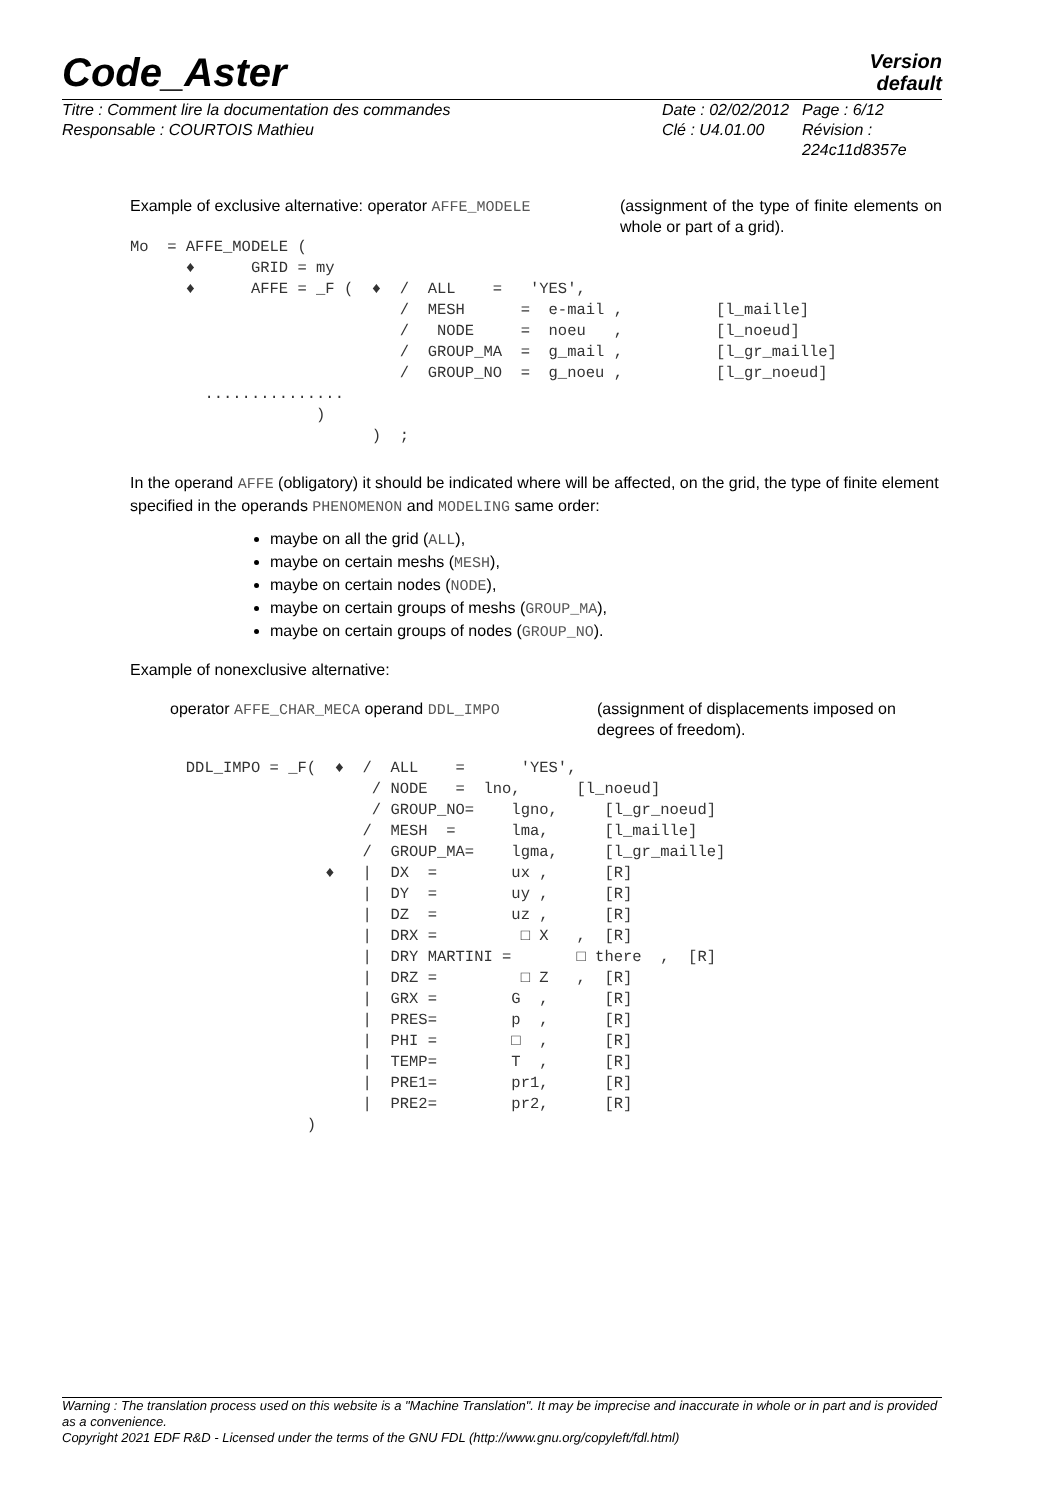Code_Aster
Version
default
Titre : Comment lire la documentation des commandes
Responsable : COURTOIS Mathieu
Date : 02/02/2012
Clé : U4.01.00
Page : 6/12
Révision :
224c11d8357e
Example of exclusive alternative: operator AFFE_MODELE
(assignment of the type of finite elements on whole or part of a grid).
Mo  = AFFE_MODELE (
      ♦      GRID = my
      ♦      AFFE = _F (  ♦  /  ALL    =   'YES',
                             /  MESH      =  e-mail ,          [l_maille]
                             /   NODE     =  noeu   ,          [l_noeud]
                             /  GROUP_MA  =  g_mail ,          [l_gr_maille]
                             /  GROUP_NO  =  g_noeu ,          [l_gr_noeud]
        ...............
                    )
                          )  ;
In the operand AFFE (obligatory) it should be indicated where will be affected, on the grid, the type of finite element specified in the operands PHENOMENON and MODELING same order:
maybe on all the grid (ALL),
maybe on certain meshs (MESH),
maybe on certain nodes (NODE),
maybe on certain groups of meshs (GROUP_MA),
maybe on certain groups of nodes (GROUP_NO).
Example of nonexclusive alternative:
operator AFFE_CHAR_MECA operand DDL_IMPO (assignment of displacements imposed on degrees of freedom).
      DDL_IMPO = _F(  ♦  /  ALL    =      'YES',
                          / NODE   =  lno,      [l_noeud]
                          / GROUP_NO=    lgno,     [l_gr_noeud]
                         /  MESH  =      lma,      [l_maille]
                         /  GROUP_MA=    lgma,     [l_gr_maille]
                     ♦   |  DX  =        ux ,      [R]
                         |  DY  =        uy ,      [R]
                         |  DZ  =        uz ,      [R]
                         |  DRX =         □ X   ,  [R]
                         |  DRY MARTINI =       □ there  ,  [R]
                         |  DRZ =         □ Z   ,  [R]
                         |  GRX =        G  ,      [R]
                         |  PRES=        p  ,      [R]
                         |  PHI =        □  ,      [R]
                         |  TEMP=        T  ,      [R]
                         |  PRE1=        pr1,      [R]
                         |  PRE2=        pr2,      [R]
                   )
Warning : The translation process used on this website is a "Machine Translation". It may be imprecise and inaccurate in whole or in part and is provided as a convenience.
Copyright 2021 EDF R&D - Licensed under the terms of the GNU FDL (http://www.gnu.org/copyleft/fdl.html)